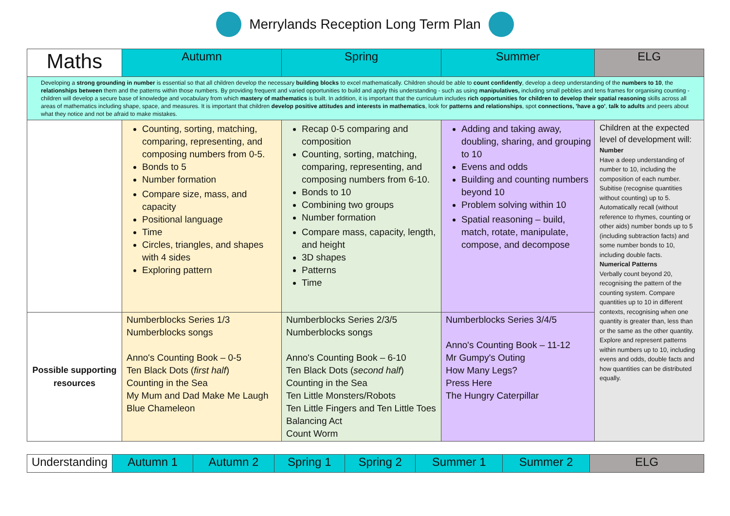Merrylands Reception Long Term Plan
| Maths | Autumn | Spring | Summer | ELG |
| --- | --- | --- | --- | --- |
| Developing a strong grounding in number is essential so that all children develop the necessary building blocks to excel mathematically. Children should be able to count confidently , develop a deep understanding of the numbers to 10 , the relationships between them and the patterns within those numbers. By providing frequent and varied opportunities to build and apply this understanding - such as using manipulatives, including small pebbles and tens frames for organising counting - children will develop a secure base of knowledge and vocabulary from which mastery of mathematics is built. In addition, it is important that the curriculum includes rich opportunities for children to develop their spatial reasoning skills across all areas of mathematics including shape, space, and measures. It is important that children develop positive attitudes and interests in mathematics , look for patterns and relationships , spot connections, 'have a go' , talk to adults and peers about what they notice and not be afraid to make mistakes. | | | | |
| | Counting, sorting, matching, comparing, representing, and composing numbers from 0-5. Bonds to 5 Number formation Compare size, mass, and capacity Positional language Time Circles, triangles, and shapes with 4 sides Exploring pattern | Recap 0-5 comparing and composition Counting, sorting, matching, comparing, representing, and composing numbers from 6-10. Bonds to 10 Combining two groups Number formation Compare mass, capacity, length, and height 3D shapes Patterns Time | Adding and taking away, doubling, sharing, and grouping to 10 Evens and odds Building and counting numbers beyond 10 Problem solving within 10 Spatial reasoning – build, match, rotate, manipulate, compose, and decompose | Children at the expected level of development will: Number Have a deep understanding of number to 10, including the composition of each number. Subitise (recognise quantities without counting) up to 5. Automatically recall (without reference to rhymes, counting or other aids) number bonds up to 5 (including subtraction facts) and some number bonds to 10, including double facts. Numerical Patterns Verbally count beyond 20, recognising the pattern of the counting system. Compare quantities up to 10 in different contexts, recognising when one quantity is greater than, less than or the same as the other quantity. Explore and represent patterns within numbers up to 10, including evens and odds, double facts and how quantities can be distributed equally. |
| Possible supporting resources | Numberblocks Series 1/3 Numberblocks songs Anno's Counting Book – 0-5 Ten Black Dots ( first half ) Counting in the Sea My Mum and Dad Make Me Laugh Blue Chameleon | Numberblocks Series 2/3/5 Numberblocks songs Anno's Counting Book – 6-10 Ten Black Dots ( second half ) Counting in the Sea Ten Little Monsters/Robots Ten Little Fingers and Ten Little Toes Balancing Act Count Worm | Numberblocks Series 3/4/5 Anno's Counting Book – 11-12 Mr Gumpy's Outing How Many Legs? Press Here The Hungry Caterpillar | |
| Understanding | Autumn 1 | Autumn 2 | Spring 1 | Spring 2 | Summer 1 | Summer 2 | ELG |